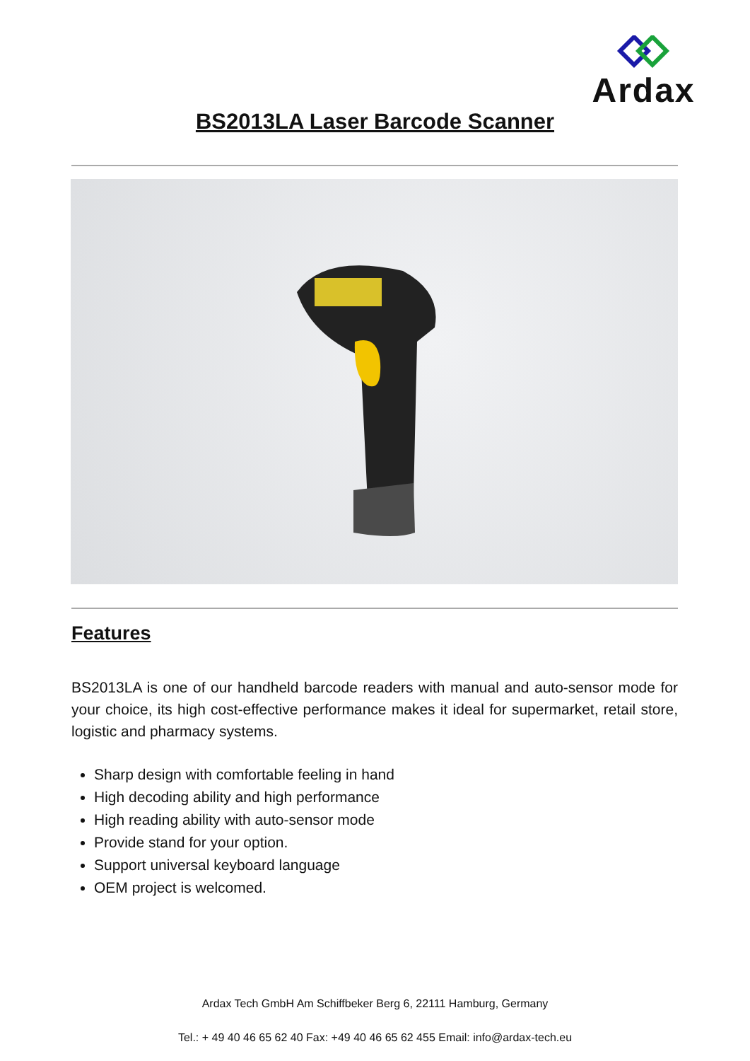Ardax
BS2013LA Laser Barcode Scanner
Features
BS2013LA is one of our handheld barcode readers with manual and auto-sensor mode for your choice, its high cost-effective performance makes it ideal for supermarket, retail store, logistic and pharmacy systems.
Sharp design with comfortable feeling in hand
High decoding ability and high performance
High reading ability with auto-sensor mode
Provide stand for your option.
Support universal keyboard language
OEM project is welcomed.
Ardax Tech GmbH Am Schiffbeker Berg 6, 22111 Hamburg, Germany
Tel.: + 49 40 46 65 62 40 Fax: +49 40 46 65 62 455 Email: info@ardax-tech.eu